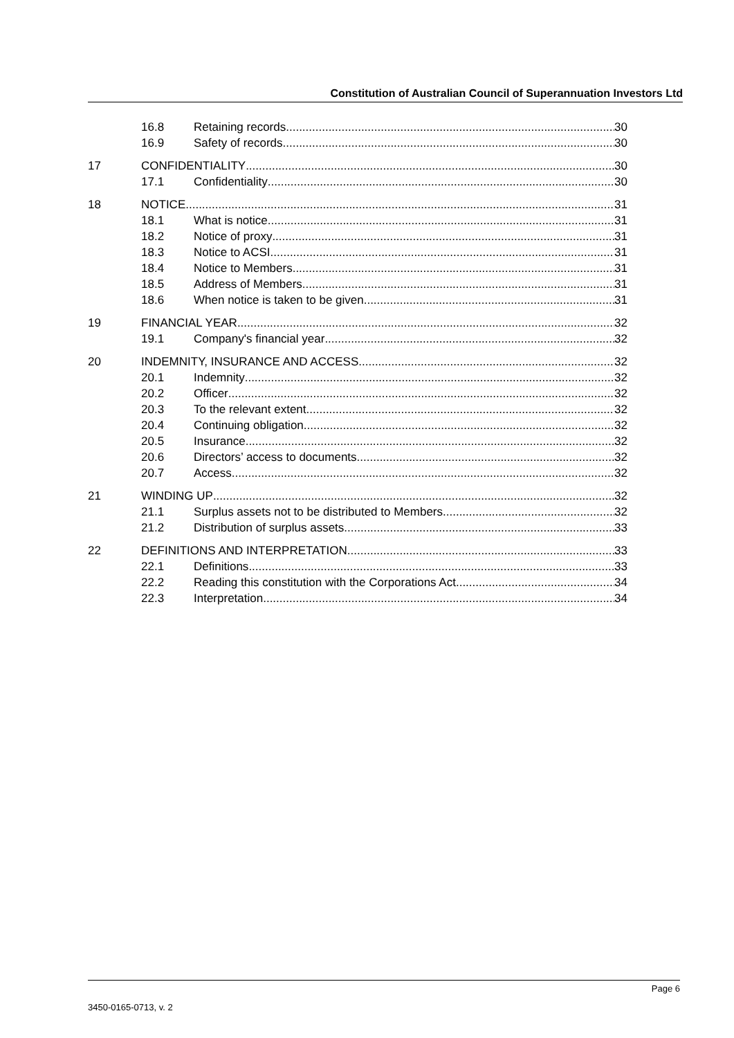Constitution of Australian Council of Superannuation Investors Ltd
16.8 Retaining records 30
16.9 Safety of records 30
17 CONFIDENTIALITY 30
17.1 Confidentiality 30
18 NOTICE 31
18.1 What is notice 31
18.2 Notice of proxy 31
18.3 Notice to ACSI 31
18.4 Notice to Members 31
18.5 Address of Members 31
18.6 When notice is taken to be given 31
19 FINANCIAL YEAR 32
19.1 Company's financial year 32
20 INDEMNITY, INSURANCE AND ACCESS 32
20.1 Indemnity 32
20.2 Officer 32
20.3 To the relevant extent 32
20.4 Continuing obligation 32
20.5 Insurance 32
20.6 Directors’ access to documents 32
20.7 Access 32
21 WINDING UP 32
21.1 Surplus assets not to be distributed to Members 32
21.2 Distribution of surplus assets 33
22 DEFINITIONS AND INTERPRETATION 33
22.1 Definitions 33
22.2 Reading this constitution with the Corporations Act 34
22.3 Interpretation 34
Page 6
3450-0165-0713, v. 2